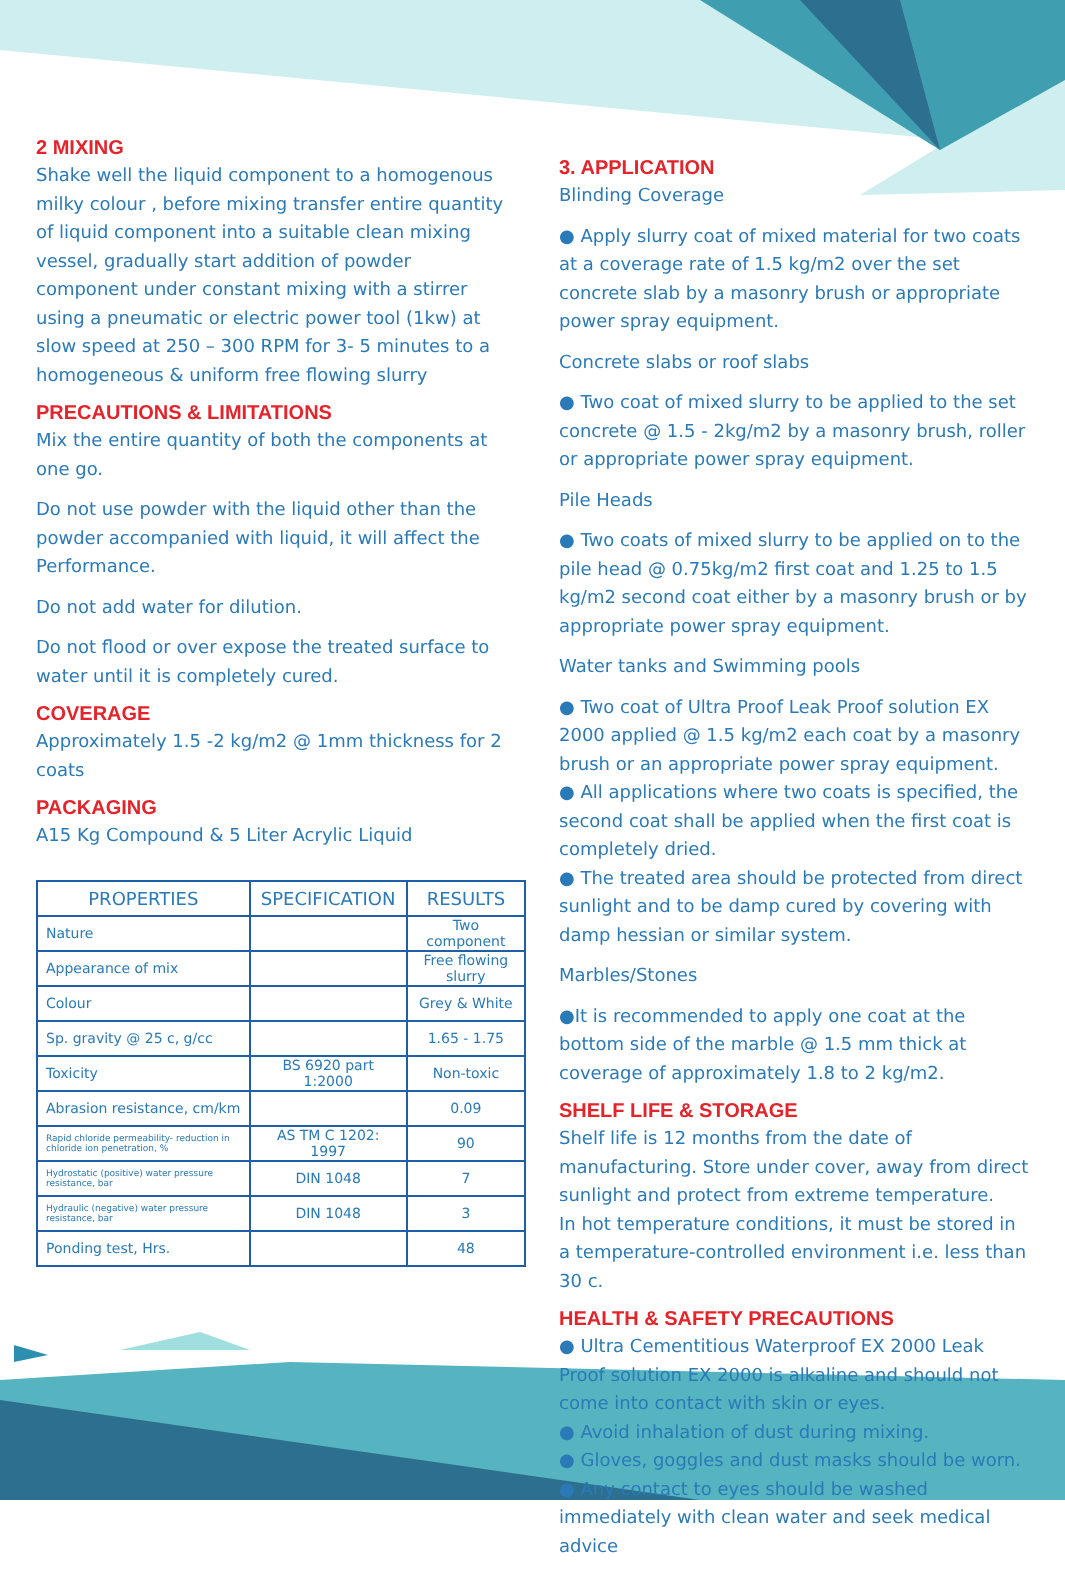2 MIXING
Shake well the liquid component to a homogenous milky colour , before mixing transfer entire quantity of liquid component into a suitable clean mixing vessel, gradually start addition of powder component under constant mixing with a stirrer using a pneumatic or electric power tool (1kw) at slow speed at 250 – 300 RPM for 3- 5 minutes to a homogeneous & uniform free flowing slurry
PRECAUTIONS & LIMITATIONS
Mix the entire quantity of both the components at one go.
Do not use powder with the liquid other than the powder accompanied with liquid, it will affect the Performance.
Do not add water for dilution.
Do not flood or over expose the treated surface to water until it is completely cured.
COVERAGE
Approximately 1.5 -2 kg/m2 @ 1mm thickness for 2 coats
PACKAGING
A15 Kg Compound & 5 Liter Acrylic Liquid
| PROPERTIES | SPECIFICATION | RESULTS |
| --- | --- | --- |
| Nature | | Two component |
| Appearance of mix | | Free flowing slurry |
| Colour | | Grey & White |
| Sp. gravity @ 25 c, g/cc | | 1.65 - 1.75 |
| Toxicity | BS 6920 part 1:2000 | Non-toxic |
| Abrasion resistance, cm/km | | 0.09 |
| Rapid chloride permeability- reduction in chloride ion penetration, % | AS TM C 1202: 1997 | 90 |
| Hydrostatic (positive) water pressure resistance, bar | DIN 1048 | 7 |
| Hydraulic (negative) water pressure resistance, bar | DIN 1048 | 3 |
| Ponding test, Hrs. | | 48 |
3. APPLICATION
Blinding Coverage
● Apply slurry coat of mixed material for two coats at a coverage rate of 1.5 kg/m2 over the set concrete slab by a masonry brush or appropriate power spray equipment.
Concrete slabs or roof slabs
● Two coat of mixed slurry to be applied to the set concrete @ 1.5 - 2kg/m2 by a masonry brush, roller or appropriate power spray equipment.
Pile Heads
● Two coats of mixed slurry to be applied on to the pile head @ 0.75kg/m2 first coat and 1.25 to 1.5 kg/m2 second coat either by a masonry brush or by appropriate power spray equipment.
Water tanks and Swimming pools
● Two coat of Ultra Proof Leak Proof solution EX 2000 applied @ 1.5 kg/m2 each coat by a masonry brush or an appropriate power spray equipment.
● All applications where two coats is specified, the second coat shall be applied when the first coat is completely dried.
● The treated area should be protected from direct sunlight and to be damp cured by covering with damp hessian or similar system.
Marbles/Stones
●It is recommended to apply one coat at the bottom side of the marble @ 1.5 mm thick at coverage of approximately 1.8 to 2 kg/m2.
SHELF LIFE & STORAGE
Shelf life is 12 months from the date of manufacturing. Store under cover, away from direct sunlight and protect from extreme temperature.
In hot temperature conditions, it must be stored in a temperature-controlled environment i.e. less than 30 c.
HEALTH & SAFETY PRECAUTIONS
● Ultra Cementitious Waterproof EX 2000 Leak Proof solution EX 2000 is alkaline and should not come into contact with skin or eyes.
● Avoid inhalation of dust during mixing.
● Gloves, goggles and dust masks should be worn.
● Any contact to eyes should be washed immediately with clean water and seek medical advice